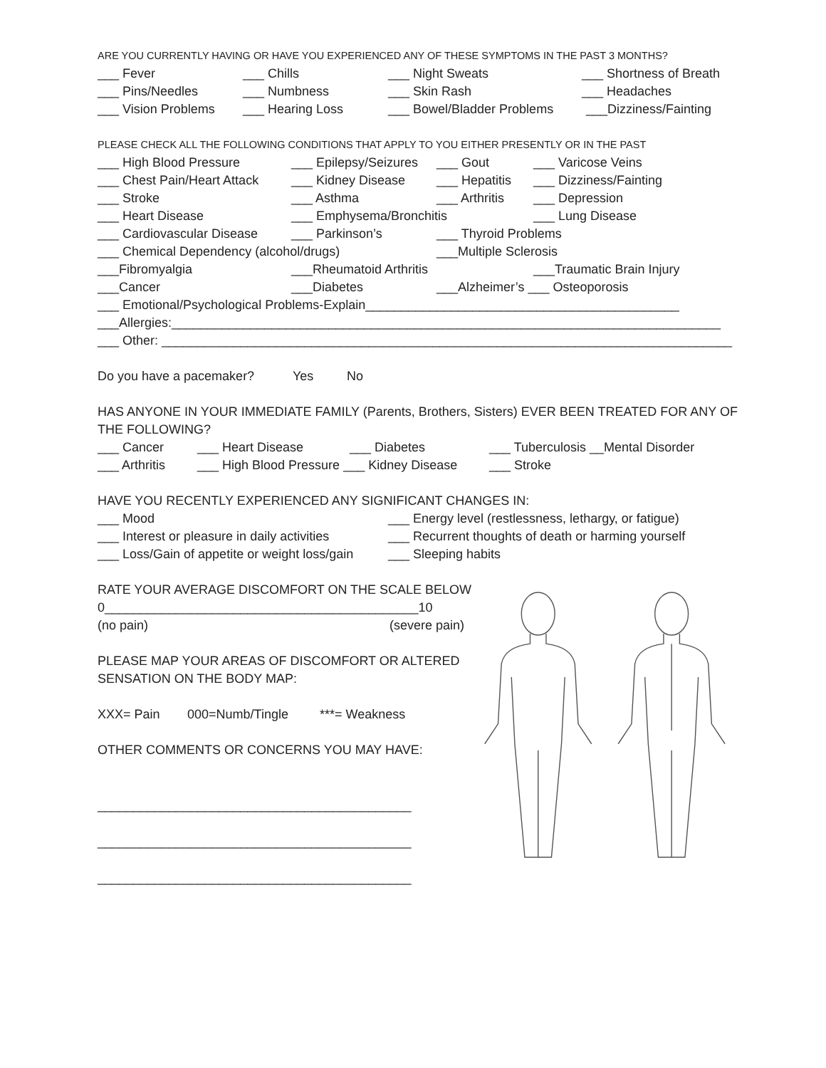ARE YOU CURRENTLY HAVING OR HAVE YOU EXPERIENCED ANY OF THESE SYMPTOMS IN THE PAST 3 MONTHS?
___ Fever ___ Chills ___ Night Sweats ___ Shortness of Breath
___ Pins/Needles ___ Numbness ___ Skin Rash ___ Headaches
___ Vision Problems ___ Hearing Loss ___ Bowel/Bladder Problems ___Dizziness/Fainting
PLEASE CHECK ALL THE FOLLOWING CONDITIONS THAT APPLY TO YOU EITHER PRESENTLY OR IN THE PAST
___ High Blood Pressure ___ Epilepsy/Seizures ___ Gout ___ Varicose Veins
___ Chest Pain/Heart Attack ___ Kidney Disease ___ Hepatitis ___ Dizziness/Fainting
___ Stroke ___ Asthma ___ Arthritis ___ Depression
___ Heart Disease ___ Emphysema/Bronchitis ___ Lung Disease
___ Cardiovascular Disease ___ Parkinson’s ___ Thyroid Problems
___ Chemical Dependency (alcohol/drugs) ___Multiple Sclerosis
___Fibromyalgia ___Rheumatoid Arthritis ___Traumatic Brain Injury
___Cancer ___Diabetes ___Alzheimer’s ___ Osteoporosis
___ Emotional/Psychological Problems-Explain____________________________________________
___Allergies:_____________________________________________________________________________
___ Other: ________________________________________________________________________________
Do you have a pacemaker? Yes No
HAS ANYONE IN YOUR IMMEDIATE FAMILY (Parents, Brothers, Sisters) EVER BEEN TREATED FOR ANY OF THE FOLLOWING?
___ Cancer ___ Heart Disease ___ Diabetes ___ Tuberculosis __Mental Disorder
___ Arthritis ___ High Blood Pressure ___ Kidney Disease ___ Stroke
HAVE YOU RECENTLY EXPERIENCED ANY SIGNIFICANT CHANGES IN:
___ Mood ___ Energy level (restlessness, lethargy, or fatigue)
___ Interest or pleasure in daily activities ___ Recurrent thoughts of death or harming yourself
___ Loss/Gain of appetite or weight loss/gain ___ Sleeping habits
RATE YOUR AVERAGE DISCOMFORT ON THE SCALE BELOW
0____________________________________________10
(no pain) (severe pain)
PLEASE MAP YOUR AREAS OF DISCOMFORT OR ALTERED
SENSATION ON THE BODY MAP:
XXX= Pain 000=Numb/Tingle ***= Weakness
OTHER COMMENTS OR CONCERNS YOU MAY HAVE:
____________________________________________
____________________________________________
____________________________________________